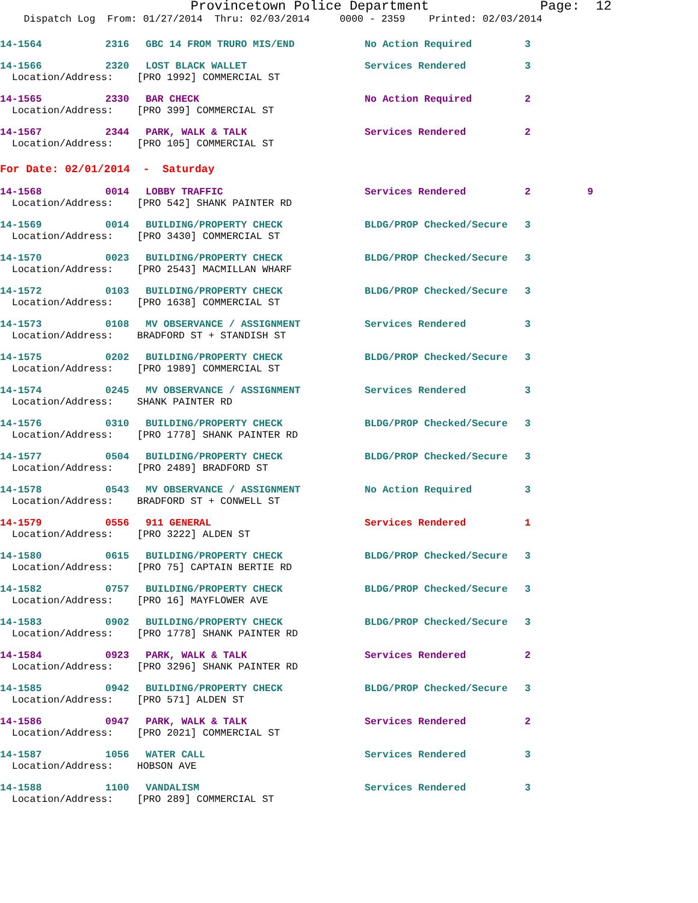Provincetown Police Department Page: 12
Dispatch Log From: 01/27/2014 Thru: 02/03/2014 0000 - 2359 Printed: 02/03/2014
| 14-1564 | 2316 | GBC 14 FROM TRURO MIS/END | No Action Required | 3 | |
| 14-1566 | 2320 | LOST BLACK WALLET | Services Rendered | 3 | |
| Location/Address: [PRO 1992] COMMERCIAL ST | | | | | |
| 14-1565 | 2330 | BAR CHECK | No Action Required | 2 | |
| Location/Address: [PRO 399] COMMERCIAL ST | | | | | |
| 14-1567 | 2344 | PARK, WALK & TALK | Services Rendered | 2 | |
| Location/Address: [PRO 105] COMMERCIAL ST | | | | | |
| For Date: 02/01/2014 - Saturday | | | | | |
| 14-1568 | 0014 | LOBBY TRAFFIC | Services Rendered | 2 | 9 |
| Location/Address: [PRO 542] SHANK PAINTER RD | | | | | |
| 14-1569 | 0014 | BUILDING/PROPERTY CHECK | BLDG/PROP Checked/Secure | 3 | |
| Location/Address: [PRO 3430] COMMERCIAL ST | | | | | |
| 14-1570 | 0023 | BUILDING/PROPERTY CHECK | BLDG/PROP Checked/Secure | 3 | |
| Location/Address: [PRO 2543] MACMILLAN WHARF | | | | | |
| 14-1572 | 0103 | BUILDING/PROPERTY CHECK | BLDG/PROP Checked/Secure | 3 | |
| Location/Address: [PRO 1638] COMMERCIAL ST | | | | | |
| 14-1573 | 0108 | MV OBSERVANCE / ASSIGNMENT | Services Rendered | 3 | |
| Location/Address: BRADFORD ST + STANDISH ST | | | | | |
| 14-1575 | 0202 | BUILDING/PROPERTY CHECK | BLDG/PROP Checked/Secure | 3 | |
| Location/Address: [PRO 1989] COMMERCIAL ST | | | | | |
| 14-1574 | 0245 | MV OBSERVANCE / ASSIGNMENT | Services Rendered | 3 | |
| Location/Address: SHANK PAINTER RD | | | | | |
| 14-1576 | 0310 | BUILDING/PROPERTY CHECK | BLDG/PROP Checked/Secure | 3 | |
| Location/Address: [PRO 1778] SHANK PAINTER RD | | | | | |
| 14-1577 | 0504 | BUILDING/PROPERTY CHECK | BLDG/PROP Checked/Secure | 3 | |
| Location/Address: [PRO 2489] BRADFORD ST | | | | | |
| 14-1578 | 0543 | MV OBSERVANCE / ASSIGNMENT | No Action Required | 3 | |
| Location/Address: BRADFORD ST + CONWELL ST | | | | | |
| 14-1579 | 0556 | 911 GENERAL | Services Rendered | 1 | |
| Location/Address: [PRO 3222] ALDEN ST | | | | | |
| 14-1580 | 0615 | BUILDING/PROPERTY CHECK | BLDG/PROP Checked/Secure | 3 | |
| Location/Address: [PRO 75] CAPTAIN BERTIE RD | | | | | |
| 14-1582 | 0757 | BUILDING/PROPERTY CHECK | BLDG/PROP Checked/Secure | 3 | |
| Location/Address: [PRO 16] MAYFLOWER AVE | | | | | |
| 14-1583 | 0902 | BUILDING/PROPERTY CHECK | BLDG/PROP Checked/Secure | 3 | |
| Location/Address: [PRO 1778] SHANK PAINTER RD | | | | | |
| 14-1584 | 0923 | PARK, WALK & TALK | Services Rendered | 2 | |
| Location/Address: [PRO 3296] SHANK PAINTER RD | | | | | |
| 14-1585 | 0942 | BUILDING/PROPERTY CHECK | BLDG/PROP Checked/Secure | 3 | |
| Location/Address: [PRO 571] ALDEN ST | | | | | |
| 14-1586 | 0947 | PARK, WALK & TALK | Services Rendered | 2 | |
| Location/Address: [PRO 2021] COMMERCIAL ST | | | | | |
| 14-1587 | 1056 | WATER CALL | Services Rendered | 3 | |
| Location/Address: HOBSON AVE | | | | | |
| 14-1588 | 1100 | VANDALISM | Services Rendered | 3 | |
| Location/Address: [PRO 289] COMMERCIAL ST | | | | | |